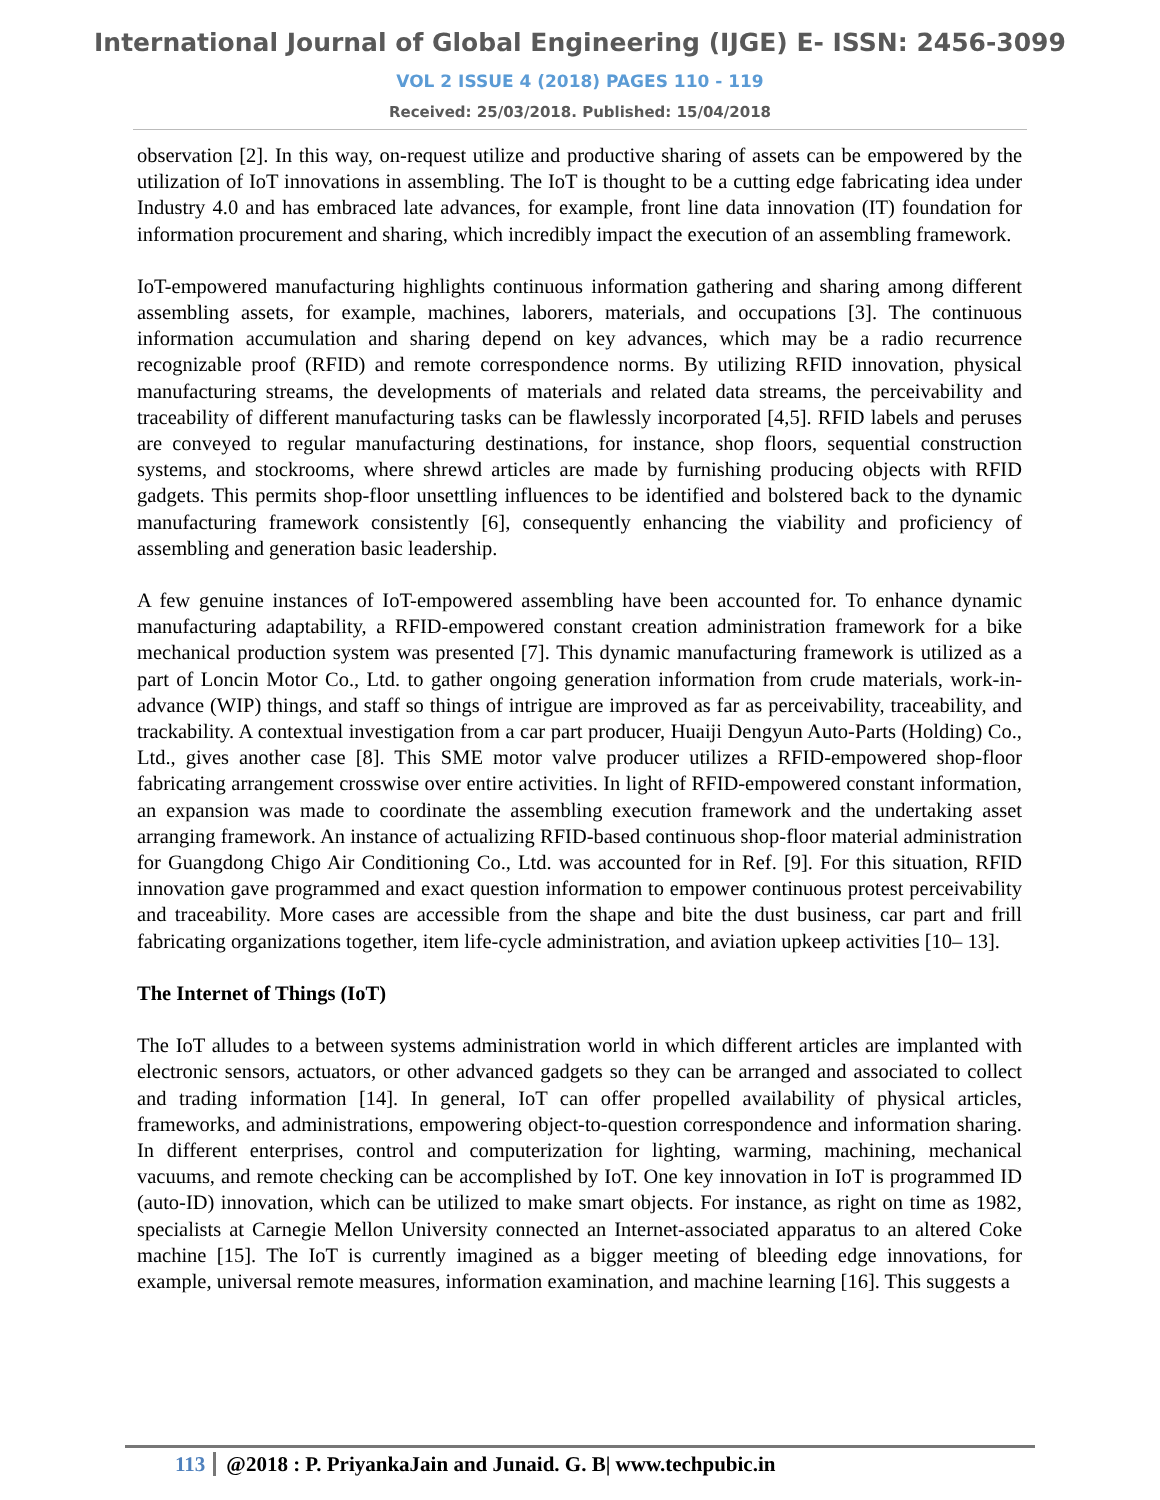International Journal of Global Engineering (IJGE) E- ISSN: 2456-3099
VOL 2 ISSUE 4 (2018) PAGES 110 - 119
Received: 25/03/2018. Published: 15/04/2018
observation [2]. In this way, on-request utilize and productive sharing of assets can be empowered by the utilization of IoT innovations in assembling. The IoT is thought to be a cutting edge fabricating idea under Industry 4.0 and has embraced late advances, for example, front line data innovation (IT) foundation for information procurement and sharing, which incredibly impact the execution of an assembling framework.
IoT-empowered manufacturing highlights continuous information gathering and sharing among different assembling assets, for example, machines, laborers, materials, and occupations [3]. The continuous information accumulation and sharing depend on key advances, which may be a radio recurrence recognizable proof (RFID) and remote correspondence norms. By utilizing RFID innovation, physical manufacturing streams, the developments of materials and related data streams, the perceivability and traceability of different manufacturing tasks can be flawlessly incorporated [4,5]. RFID labels and peruses are conveyed to regular manufacturing destinations, for instance, shop floors, sequential construction systems, and stockrooms, where shrewd articles are made by furnishing producing objects with RFID gadgets. This permits shop-floor unsettling influences to be identified and bolstered back to the dynamic manufacturing framework consistently [6], consequently enhancing the viability and proficiency of assembling and generation basic leadership.
A few genuine instances of IoT-empowered assembling have been accounted for. To enhance dynamic manufacturing adaptability, a RFID-empowered constant creation administration framework for a bike mechanical production system was presented [7]. This dynamic manufacturing framework is utilized as a part of Loncin Motor Co., Ltd. to gather ongoing generation information from crude materials, work-in-advance (WIP) things, and staff so things of intrigue are improved as far as perceivability, traceability, and trackability. A contextual investigation from a car part producer, Huaiji Dengyun Auto-Parts (Holding) Co., Ltd., gives another case [8]. This SME motor valve producer utilizes a RFID-empowered shop-floor fabricating arrangement crosswise over entire activities. In light of RFID-empowered constant information, an expansion was made to coordinate the assembling execution framework and the undertaking asset arranging framework. An instance of actualizing RFID-based continuous shop-floor material administration for Guangdong Chigo Air Conditioning Co., Ltd. was accounted for in Ref. [9]. For this situation, RFID innovation gave programmed and exact question information to empower continuous protest perceivability and traceability. More cases are accessible from the shape and bite the dust business, car part and frill fabricating organizations together, item life-cycle administration, and aviation upkeep activities [10– 13].
The Internet of Things (IoT)
The IoT alludes to a between systems administration world in which different articles are implanted with electronic sensors, actuators, or other advanced gadgets so they can be arranged and associated to collect and trading information [14]. In general, IoT can offer propelled availability of physical articles, frameworks, and administrations, empowering object-to-question correspondence and information sharing. In different enterprises, control and computerization for lighting, warming, machining, mechanical vacuums, and remote checking can be accomplished by IoT. One key innovation in IoT is programmed ID (auto-ID) innovation, which can be utilized to make smart objects. For instance, as right on time as 1982, specialists at Carnegie Mellon University connected an Internet-associated apparatus to an altered Coke machine [15]. The IoT is currently imagined as a bigger meeting of bleeding edge innovations, for example, universal remote measures, information examination, and machine learning [16]. This suggests a
113 @2018 : P. PriyankaJain and Junaid. G. B| www.techpubic.in